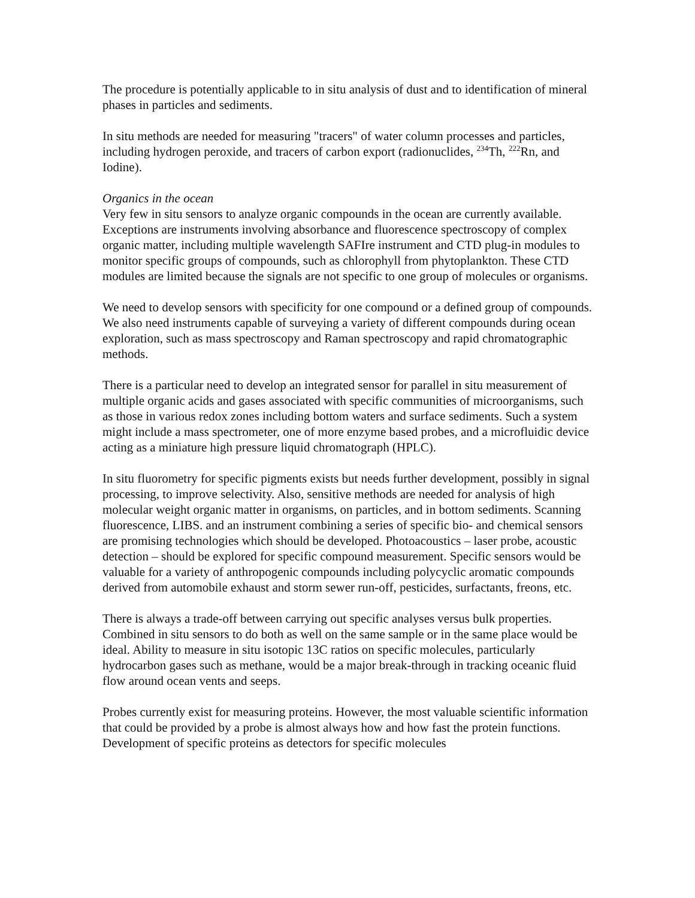The procedure is potentially applicable to in situ analysis of dust and to identification of mineral phases in particles and sediments.
In situ methods are needed for measuring "tracers" of water column processes and particles, including hydrogen peroxide, and tracers of carbon export (radionuclides, <sup>234</sup>Th, <sup>222</sup>Rn, and Iodine).
Organics in the ocean
Very few in situ sensors to analyze organic compounds in the ocean are currently available. Exceptions are instruments involving absorbance and fluorescence spectroscopy of complex organic matter, including multiple wavelength SAFIre instrument and CTD plug-in modules to monitor specific groups of compounds, such as chlorophyll from phytoplankton. These CTD modules are limited because the signals are not specific to one group of molecules or organisms.
We need to develop sensors with specificity for one compound or a defined group of compounds. We also need instruments capable of surveying a variety of different compounds during ocean exploration, such as mass spectroscopy and Raman spectroscopy and rapid chromatographic methods.
There is a particular need to develop an integrated sensor for parallel in situ measurement of multiple organic acids and gases associated with specific communities of microorganisms, such as those in various redox zones including bottom waters and surface sediments. Such a system might include a mass spectrometer, one of more enzyme based probes, and a microfluidic device acting as a miniature high pressure liquid chromatograph (HPLC).
In situ fluorometry for specific pigments exists but needs further development, possibly in signal processing, to improve selectivity. Also, sensitive methods are needed for analysis of high molecular weight organic matter in organisms, on particles, and in bottom sediments. Scanning fluorescence, LIBS. and an instrument combining a series of specific bio- and chemical sensors are promising technologies which should be developed. Photoacoustics – laser probe, acoustic detection – should be explored for specific compound measurement. Specific sensors would be valuable for a variety of anthropogenic compounds including polycyclic aromatic compounds derived from automobile exhaust and storm sewer run-off, pesticides, surfactants, freons, etc.
There is always a trade-off between carrying out specific analyses versus bulk properties. Combined in situ sensors to do both as well on the same sample or in the same place would be ideal. Ability to measure in situ isotopic 13C ratios on specific molecules, particularly hydrocarbon gases such as methane, would be a major break-through in tracking oceanic fluid flow around ocean vents and seeps.
Probes currently exist for measuring proteins. However, the most valuable scientific information that could be provided by a probe is almost always how and how fast the protein functions. Development of specific proteins as detectors for specific molecules